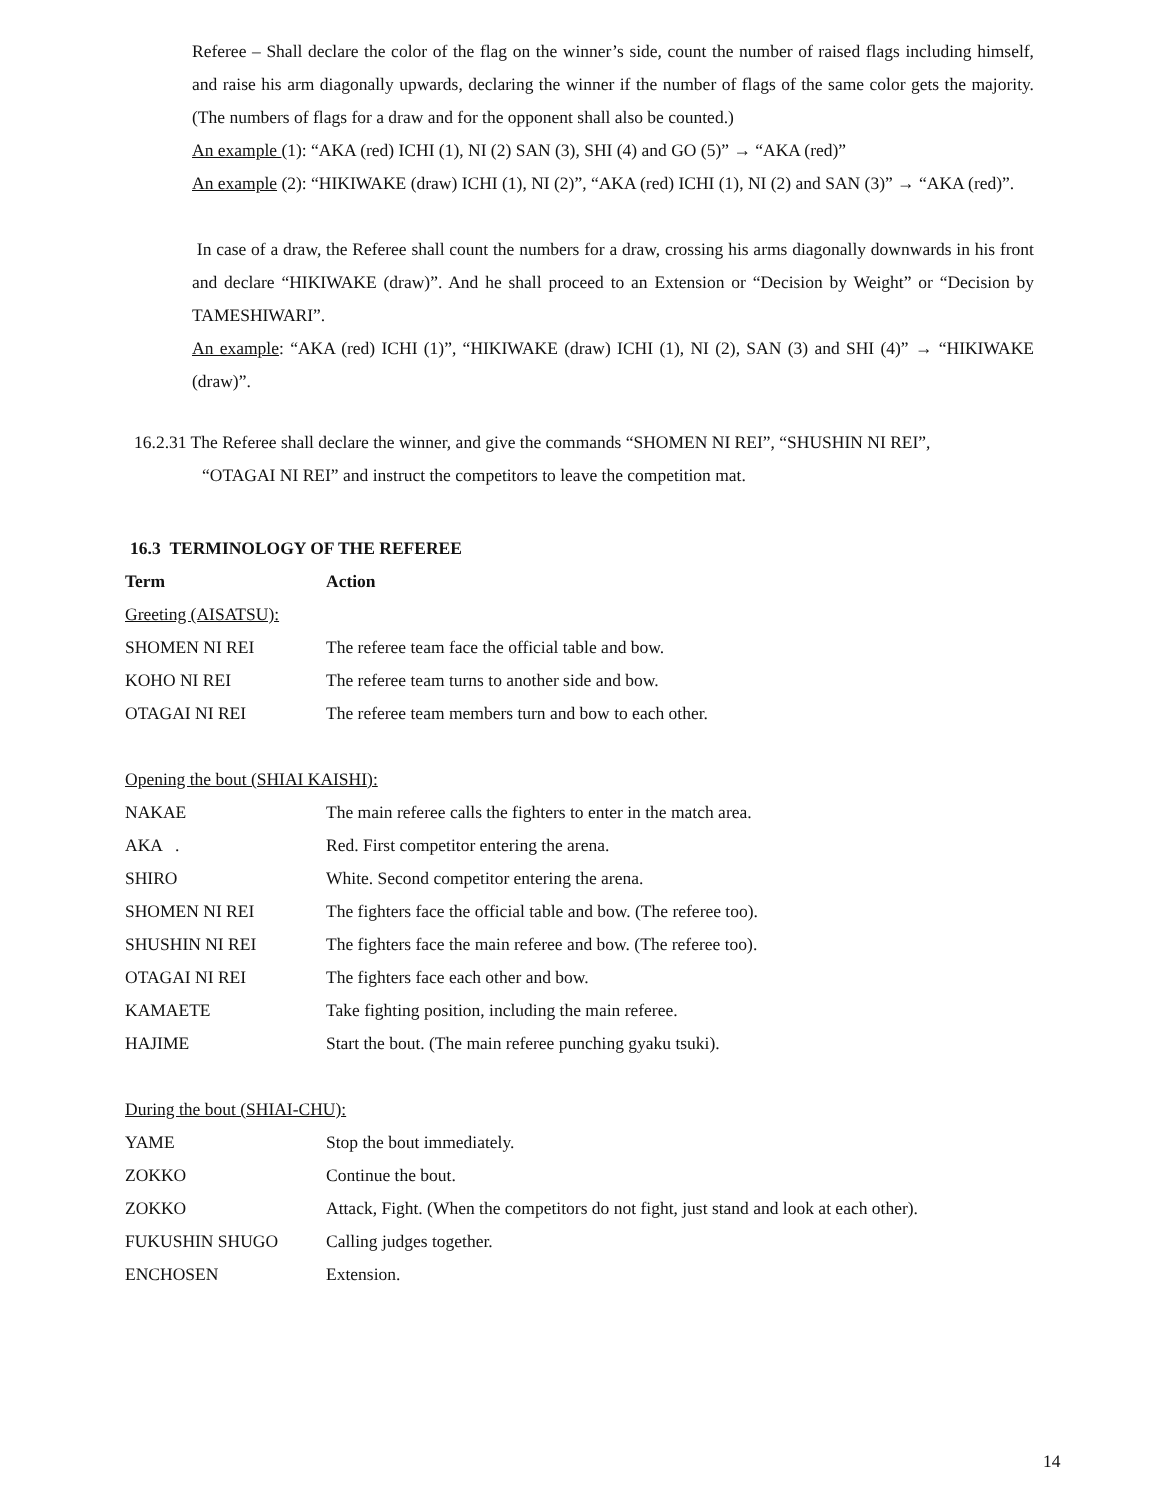Referee – Shall declare the color of the flag on the winner’s side, count the number of raised flags including himself, and raise his arm diagonally upwards, declaring the winner if the number of flags of the same color gets the majority. (The numbers of flags for a draw and for the opponent shall also be counted.)
An example (1): “AKA (red) ICHI (1), NI (2) SAN (3), SHI (4) and GO (5)” → “AKA (red)”
An example (2): “HIKIWAKE (draw) ICHI (1), NI (2)”, “AKA (red) ICHI (1), NI (2) and SAN (3)” → “AKA (red)”.
In case of a draw, the Referee shall count the numbers for a draw, crossing his arms diagonally downwards in his front and declare “HIKIWAKE (draw)”. And he shall proceed to an Extension or “Decision by Weight” or “Decision by TAMESHIWARI”.
An example: “AKA (red) ICHI (1)”, “HIKIWAKE (draw) ICHI (1), NI (2), SAN (3) and SHI (4)” → “HIKIWAKE (draw)”.
16.2.31 The Referee shall declare the winner, and give the commands “SHOMEN NI REI”, “SHUSHIN NI REI”,
“OTAGAI NI REI” and instruct the competitors to leave the competition mat.
16.3 TERMINOLOGY OF THE REFEREE
| Term | Action |
| --- | --- |
| Greeting (AISATSU): | |
| SHOMEN NI REI | The referee team face the official table and bow. |
| KOHO NI REI | The referee team turns to another side and bow. |
| OTAGAI NI REI | The referee team members turn and bow to each other. |
| Opening the bout (SHIAI KAISHI): | |
| NAKAE | The main referee calls the fighters to enter in the match area. |
| AKA . | Red. First competitor entering the arena. |
| SHIRO | White. Second competitor entering the arena. |
| SHOMEN NI REI | The fighters face the official table and bow. (The referee too). |
| SHUSHIN NI REI | The fighters face the main referee and bow. (The referee too). |
| OTAGAI NI REI | The fighters face each other and bow. |
| KAMAETE | Take fighting position, including the main referee. |
| HAJIME | Start the bout. (The main referee punching gyaku tsuki). |
| During the bout (SHIAI-CHU): | |
| YAME | Stop the bout immediately. |
| ZOKKO | Continue the bout. |
| ZOKKO | Attack, Fight. (When the competitors do not fight, just stand and look at each other). |
| FUKUSHIN SHUGO | Calling judges together. |
| ENCHOSEN | Extension. |
14